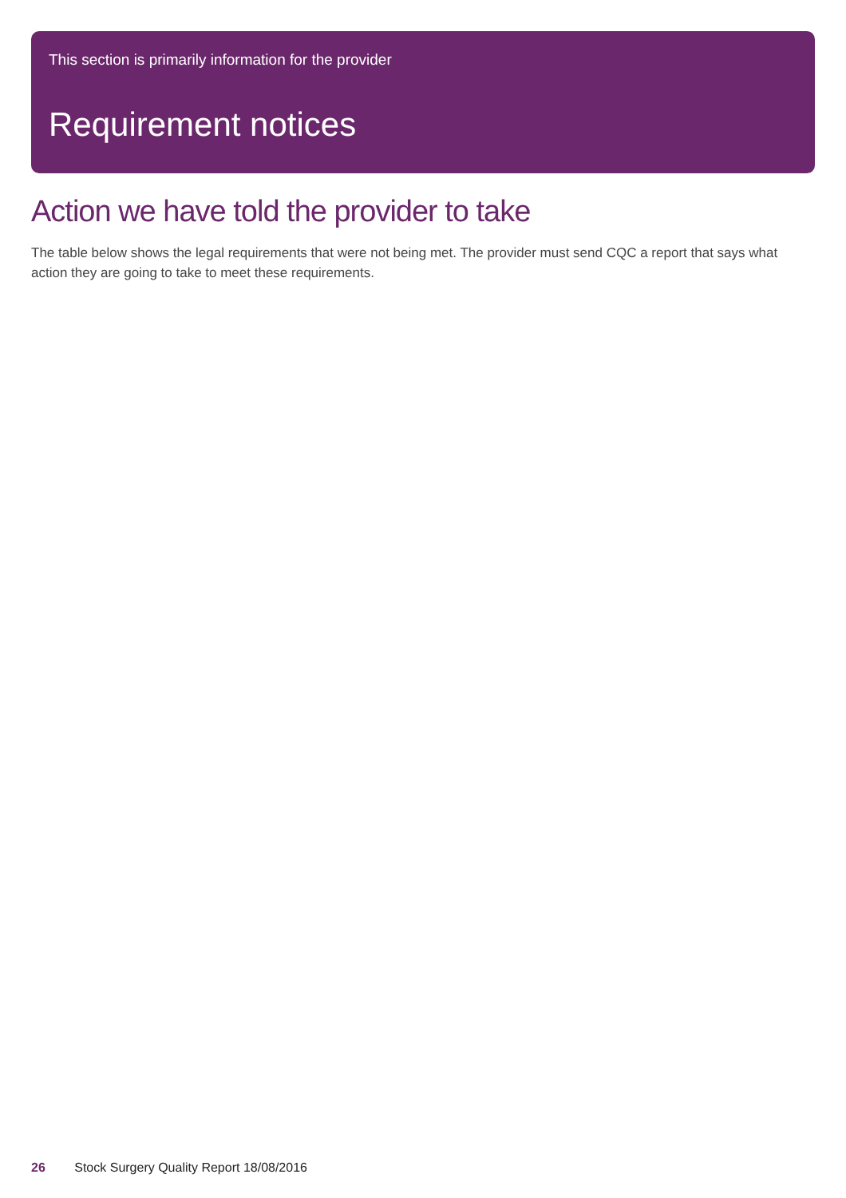This section is primarily information for the provider
Requirement notices
Action we have told the provider to take
The table below shows the legal requirements that were not being met. The provider must send CQC a report that says what action they are going to take to meet these requirements.
26 Stock Surgery Quality Report 18/08/2016